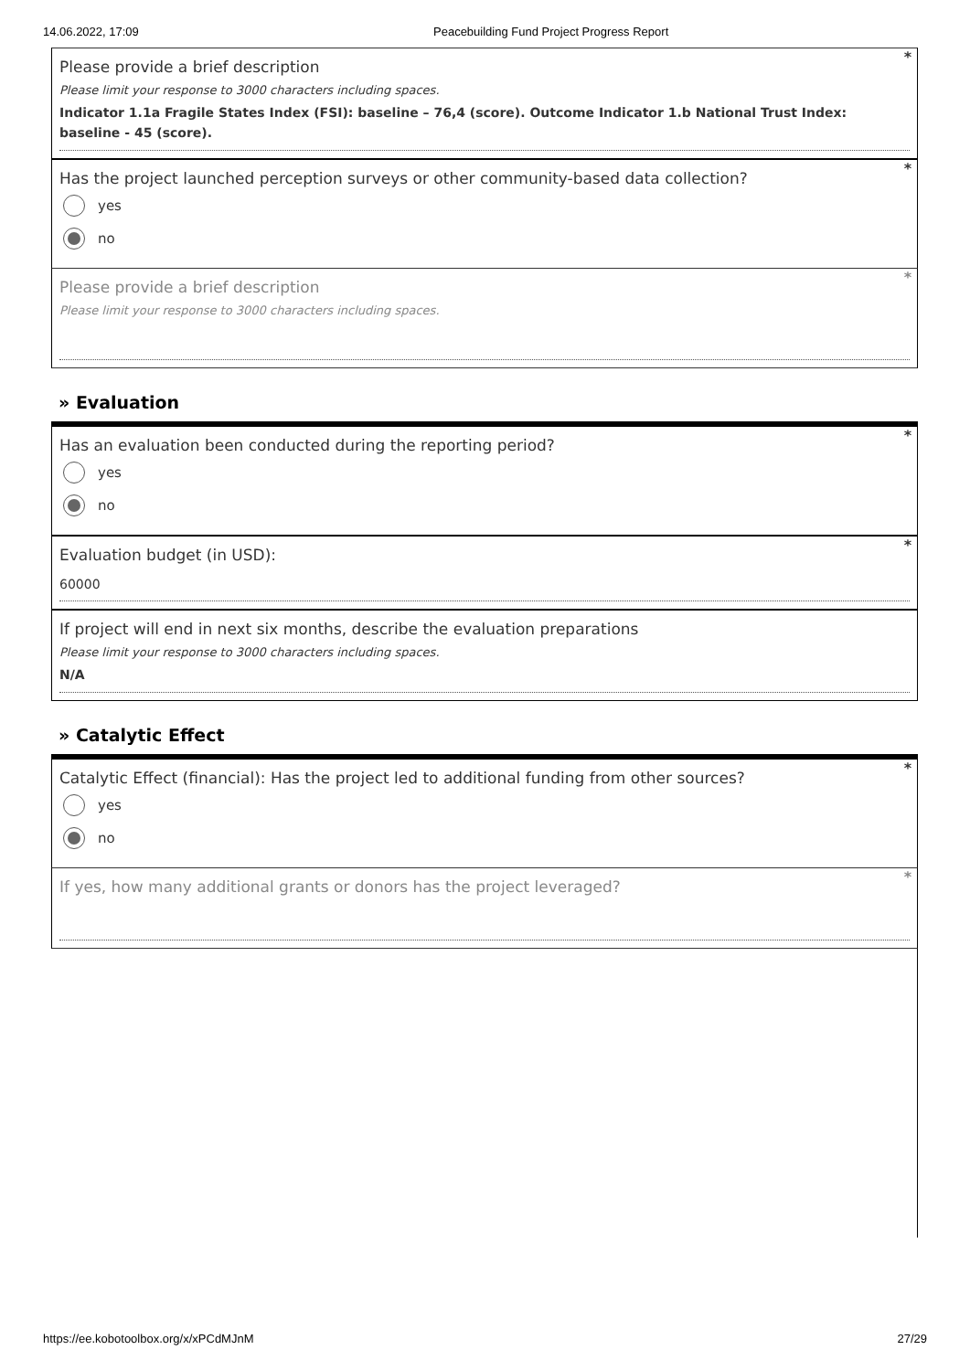14.06.2022, 17:09 Peacebuilding Fund Project Progress Report
*
Please provide a brief description
Please limit your response to 3000 characters including spaces.
Indicator 1.1a Fragile States Index (FSI): baseline – 76,4 (score). Outcome Indicator 1.b National Trust Index: baseline - 45 (score).
*
Has the project launched perception surveys or other community-based data collection?
yes
no
*
Please provide a brief description
Please limit your response to 3000 characters including spaces.
» Evaluation
*
Has an evaluation been conducted during the reporting period?
yes
no
*
Evaluation budget (in USD):
60000
If project will end in next six months, describe the evaluation preparations
Please limit your response to 3000 characters including spaces.
N/A
» Catalytic Effect
*
Catalytic Effect (financial): Has the project led to additional funding from other sources?
yes
no
*
If yes, how many additional grants or donors has the project leveraged?
https://ee.kobotoolbox.org/x/xPCdMJnM 27/29